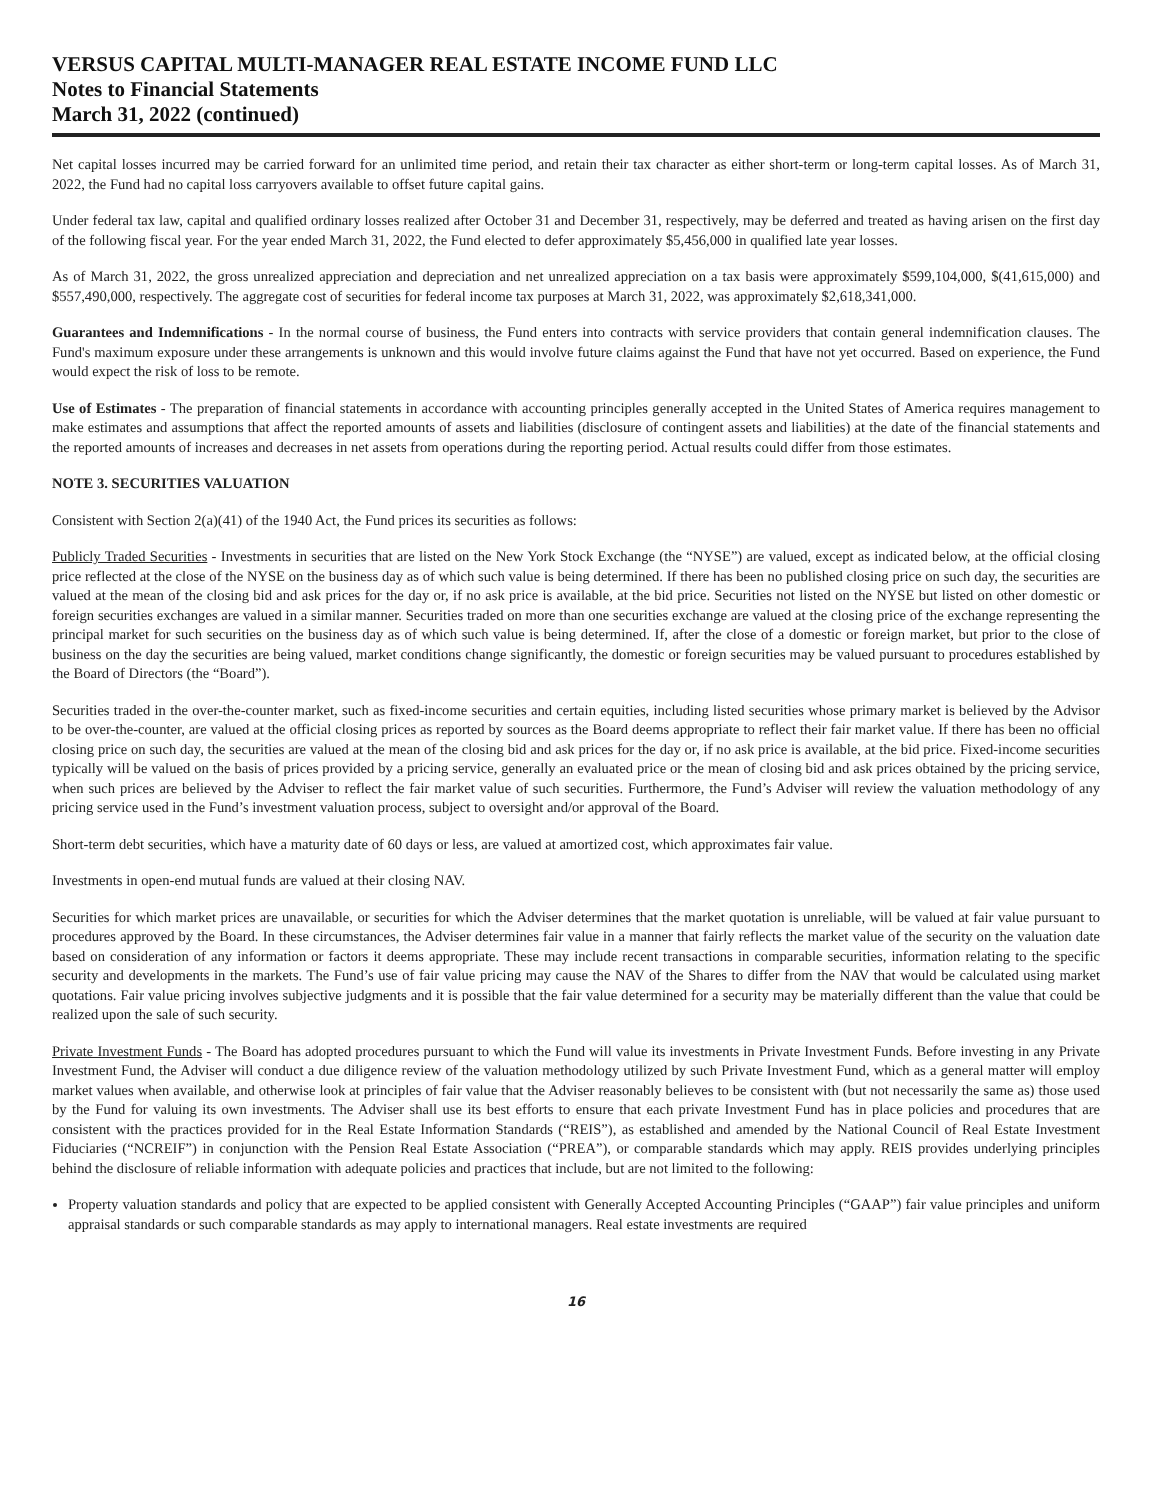VERSUS CAPITAL MULTI-MANAGER REAL ESTATE INCOME FUND LLC
Notes to Financial Statements
March 31, 2022 (continued)
Net capital losses incurred may be carried forward for an unlimited time period, and retain their tax character as either short-term or long-term capital losses. As of March 31, 2022, the Fund had no capital loss carryovers available to offset future capital gains.
Under federal tax law, capital and qualified ordinary losses realized after October 31 and December 31, respectively, may be deferred and treated as having arisen on the first day of the following fiscal year. For the year ended March 31, 2022, the Fund elected to defer approximately $5,456,000 in qualified late year losses.
As of March 31, 2022, the gross unrealized appreciation and depreciation and net unrealized appreciation on a tax basis were approximately $599,104,000, $(41,615,000) and $557,490,000, respectively. The aggregate cost of securities for federal income tax purposes at March 31, 2022, was approximately $2,618,341,000.
Guarantees and Indemnifications - In the normal course of business, the Fund enters into contracts with service providers that contain general indemnification clauses. The Fund's maximum exposure under these arrangements is unknown and this would involve future claims against the Fund that have not yet occurred. Based on experience, the Fund would expect the risk of loss to be remote.
Use of Estimates - The preparation of financial statements in accordance with accounting principles generally accepted in the United States of America requires management to make estimates and assumptions that affect the reported amounts of assets and liabilities (disclosure of contingent assets and liabilities) at the date of the financial statements and the reported amounts of increases and decreases in net assets from operations during the reporting period. Actual results could differ from those estimates.
NOTE 3. SECURITIES VALUATION
Consistent with Section 2(a)(41) of the 1940 Act, the Fund prices its securities as follows:
Publicly Traded Securities - Investments in securities that are listed on the New York Stock Exchange (the “NYSE”) are valued, except as indicated below, at the official closing price reflected at the close of the NYSE on the business day as of which such value is being determined. If there has been no published closing price on such day, the securities are valued at the mean of the closing bid and ask prices for the day or, if no ask price is available, at the bid price. Securities not listed on the NYSE but listed on other domestic or foreign securities exchanges are valued in a similar manner. Securities traded on more than one securities exchange are valued at the closing price of the exchange representing the principal market for such securities on the business day as of which such value is being determined. If, after the close of a domestic or foreign market, but prior to the close of business on the day the securities are being valued, market conditions change significantly, the domestic or foreign securities may be valued pursuant to procedures established by the Board of Directors (the “Board”).
Securities traded in the over-the-counter market, such as fixed-income securities and certain equities, including listed securities whose primary market is believed by the Advisor to be over-the-counter, are valued at the official closing prices as reported by sources as the Board deems appropriate to reflect their fair market value. If there has been no official closing price on such day, the securities are valued at the mean of the closing bid and ask prices for the day or, if no ask price is available, at the bid price. Fixed-income securities typically will be valued on the basis of prices provided by a pricing service, generally an evaluated price or the mean of closing bid and ask prices obtained by the pricing service, when such prices are believed by the Adviser to reflect the fair market value of such securities. Furthermore, the Fund’s Adviser will review the valuation methodology of any pricing service used in the Fund’s investment valuation process, subject to oversight and/or approval of the Board.
Short-term debt securities, which have a maturity date of 60 days or less, are valued at amortized cost, which approximates fair value.
Investments in open-end mutual funds are valued at their closing NAV.
Securities for which market prices are unavailable, or securities for which the Adviser determines that the market quotation is unreliable, will be valued at fair value pursuant to procedures approved by the Board. In these circumstances, the Adviser determines fair value in a manner that fairly reflects the market value of the security on the valuation date based on consideration of any information or factors it deems appropriate. These may include recent transactions in comparable securities, information relating to the specific security and developments in the markets. The Fund’s use of fair value pricing may cause the NAV of the Shares to differ from the NAV that would be calculated using market quotations. Fair value pricing involves subjective judgments and it is possible that the fair value determined for a security may be materially different than the value that could be realized upon the sale of such security.
Private Investment Funds - The Board has adopted procedures pursuant to which the Fund will value its investments in Private Investment Funds. Before investing in any Private Investment Fund, the Adviser will conduct a due diligence review of the valuation methodology utilized by such Private Investment Fund, which as a general matter will employ market values when available, and otherwise look at principles of fair value that the Adviser reasonably believes to be consistent with (but not necessarily the same as) those used by the Fund for valuing its own investments. The Adviser shall use its best efforts to ensure that each private Investment Fund has in place policies and procedures that are consistent with the practices provided for in the Real Estate Information Standards (“REIS”), as established and amended by the National Council of Real Estate Investment Fiduciaries (“NCREIF”) in conjunction with the Pension Real Estate Association (“PREA”), or comparable standards which may apply. REIS provides underlying principles behind the disclosure of reliable information with adequate policies and practices that include, but are not limited to the following:
Property valuation standards and policy that are expected to be applied consistent with Generally Accepted Accounting Principles (“GAAP”) fair value principles and uniform appraisal standards or such comparable standards as may apply to international managers. Real estate investments are required
16